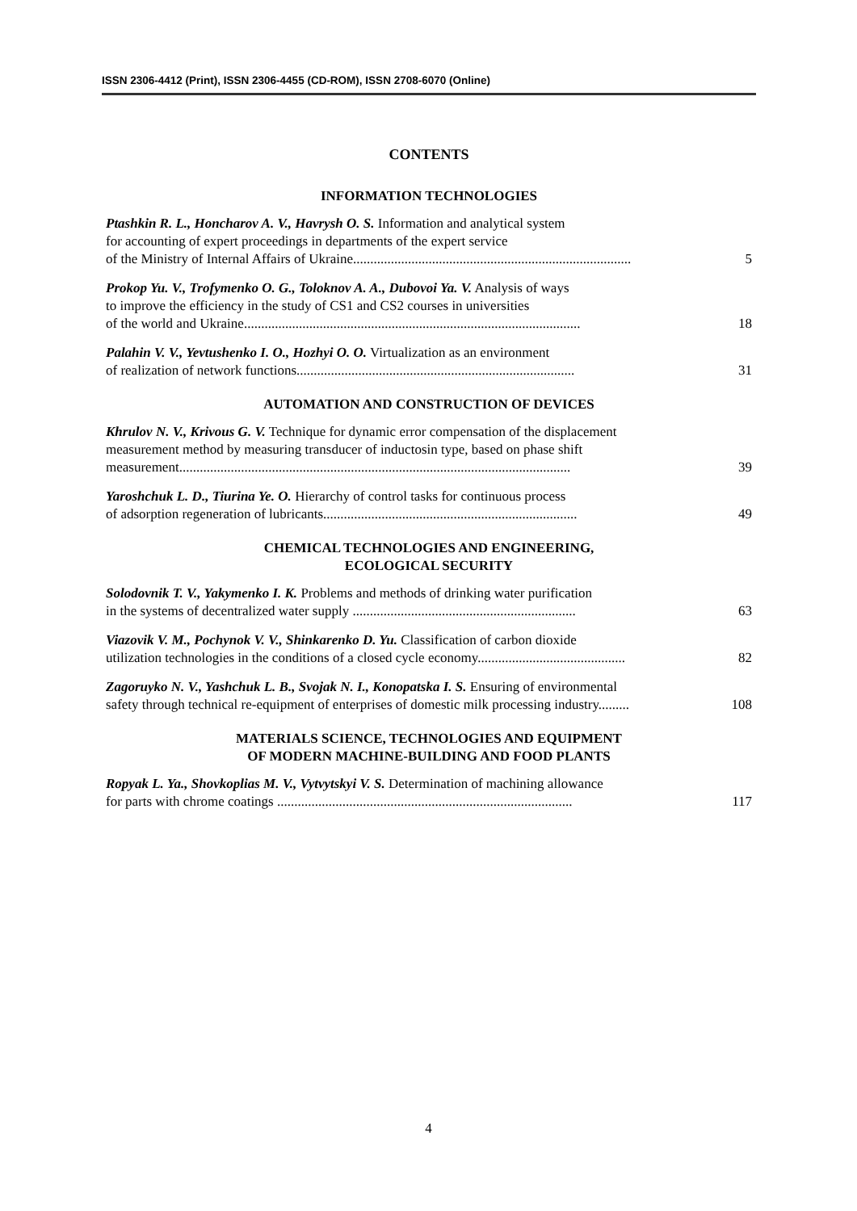ISSN 2306-4412 (Print), ISSN 2306-4455 (CD-ROM), ISSN 2708-6070 (Online)
CONTENTS
INFORMATION TECHNOLOGIES
Ptashkin R. L., Honcharov A. V., Havrysh O. S. Information and analytical system
for accounting of expert proceedings in departments of the expert service
of the Ministry of Internal Affairs of Ukraine.................................................................................
5
Prokop Yu. V., Trofymenko O. G., Toloknov A. A., Dubovoi Ya. V. Analysis of ways
to improve the efficiency in the study of CS1 and CS2 courses in universities
of the world and Ukraine..................................................................................................
18
Palahin V. V., Yevtushenko I. O., Hozhyi O. O. Virtualization as an environment
of realization of network functions.................................................................................
31
AUTOMATION AND CONSTRUCTION OF DEVICES
Khrulov N. V., Krivous G. V. Technique for dynamic error compensation of the displacement
measurement method by measuring transducer of inductosin type, based on phase shift
measurement..................................................................................................................
39
Yaroshchuk L. D., Tiurina Ye. O. Hierarchy of control tasks for continuous process
of adsorption regeneration of lubricants..........................................................................
49
CHEMICAL TECHNOLOGIES AND ENGINEERING,
ECOLOGICAL SECURITY
Solodovnik T. V., Yakymenko I. K. Problems and methods of drinking water purification
in the systems of decentralized water supply .................................................................
63
Viazovik V. M., Pochynok V. V., Shinkarenko D. Yu. Classification of carbon dioxide
utilization technologies in the conditions of a closed cycle economy...........................................
82
Zagoruyko N. V., Yashchuk L. B., Svojak N. I., Konopatska I. S. Ensuring of environmental
safety through technical re-equipment of enterprises of domestic milk processing industry.........
108
MATERIALS SCIENCE, TECHNOLOGIES AND EQUIPMENT
OF MODERN MACHINE-BUILDING AND FOOD PLANTS
Ropyak L. Ya., Shovkoplias M. V., Vytvytskyi V. S. Determination of machining allowance
for parts with chrome coatings ......................................................................................
117
4